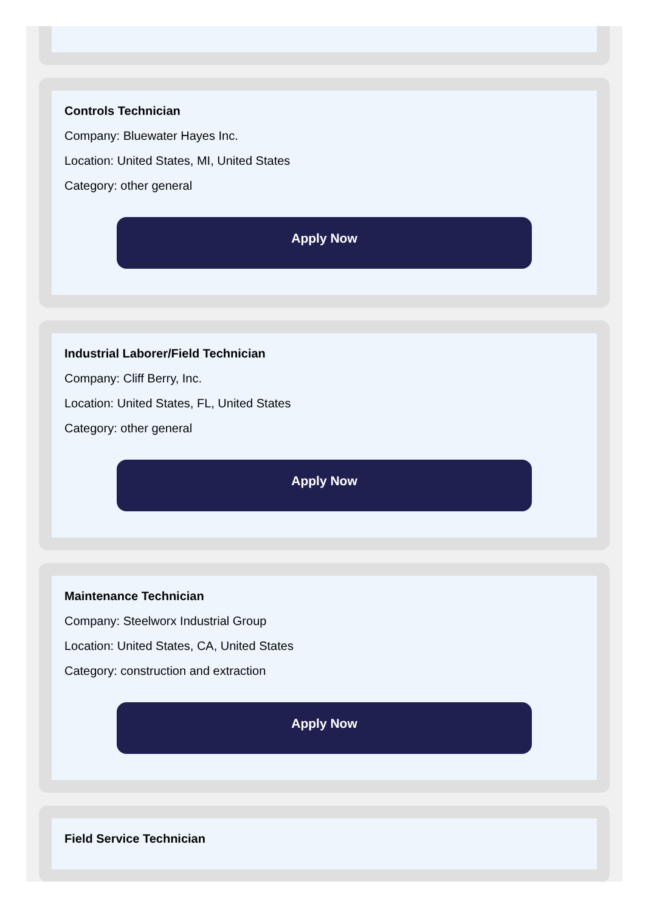Controls Technician
Company: Bluewater Hayes Inc.
Location: United States, MI, United States
Category: other general
Apply Now
Industrial Laborer/Field Technician
Company: Cliff Berry, Inc.
Location: United States, FL, United States
Category: other general
Apply Now
Maintenance Technician
Company: Steelworx Industrial Group
Location: United States, CA, United States
Category: construction and extraction
Apply Now
Field Service Technician